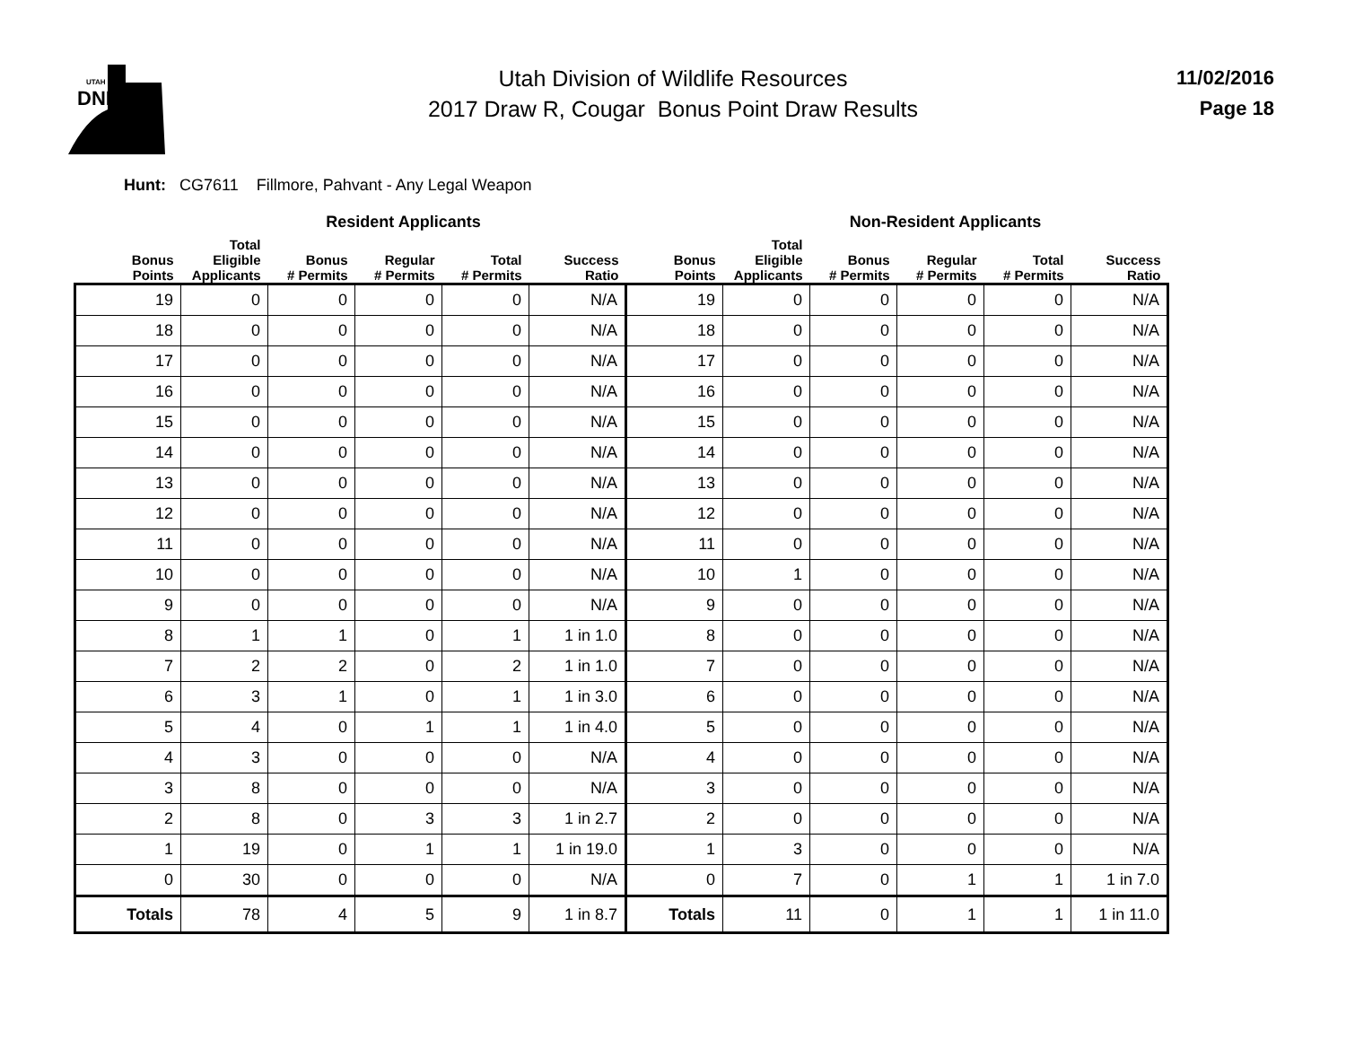UTAH
DNR
Utah Division of Wildlife Resources
2017 Draw R, Cougar Bonus Point Draw Results
11/02/2016
Page 18
Hunt: CG7611 Fillmore, Pahvant - Any Legal Weapon
| | Resident Applicants | | | | | | Non-Resident Applicants | | | | |
| --- | --- | --- | --- | --- | --- | --- | --- | --- | --- | --- | --- |
| Bonus Points | Total Eligible Applicants | Bonus # Permits | Regular # Permits | Total # Permits | Success Ratio | Bonus Points | Total Eligible Applicants | Bonus # Permits | Regular # Permits | Total # Permits | Success Ratio |
| 19 | 0 | 0 | 0 | 0 | N/A | 19 | 0 | 0 | 0 | 0 | N/A |
| 18 | 0 | 0 | 0 | 0 | N/A | 18 | 0 | 0 | 0 | 0 | N/A |
| 17 | 0 | 0 | 0 | 0 | N/A | 17 | 0 | 0 | 0 | 0 | N/A |
| 16 | 0 | 0 | 0 | 0 | N/A | 16 | 0 | 0 | 0 | 0 | N/A |
| 15 | 0 | 0 | 0 | 0 | N/A | 15 | 0 | 0 | 0 | 0 | N/A |
| 14 | 0 | 0 | 0 | 0 | N/A | 14 | 0 | 0 | 0 | 0 | N/A |
| 13 | 0 | 0 | 0 | 0 | N/A | 13 | 0 | 0 | 0 | 0 | N/A |
| 12 | 0 | 0 | 0 | 0 | N/A | 12 | 0 | 0 | 0 | 0 | N/A |
| 11 | 0 | 0 | 0 | 0 | N/A | 11 | 0 | 0 | 0 | 0 | N/A |
| 10 | 0 | 0 | 0 | 0 | N/A | 10 | 1 | 0 | 0 | 0 | N/A |
| 9 | 0 | 0 | 0 | 0 | N/A | 9 | 0 | 0 | 0 | 0 | N/A |
| 8 | 1 | 1 | 0 | 1 | 1 in 1.0 | 8 | 0 | 0 | 0 | 0 | N/A |
| 7 | 2 | 2 | 0 | 2 | 1 in 1.0 | 7 | 0 | 0 | 0 | 0 | N/A |
| 6 | 3 | 1 | 0 | 1 | 1 in 3.0 | 6 | 0 | 0 | 0 | 0 | N/A |
| 5 | 4 | 0 | 1 | 1 | 1 in 4.0 | 5 | 0 | 0 | 0 | 0 | N/A |
| 4 | 3 | 0 | 0 | 0 | N/A | 4 | 0 | 0 | 0 | 0 | N/A |
| 3 | 8 | 0 | 0 | 0 | N/A | 3 | 0 | 0 | 0 | 0 | N/A |
| 2 | 8 | 0 | 3 | 3 | 1 in 2.7 | 2 | 0 | 0 | 0 | 0 | N/A |
| 1 | 19 | 0 | 1 | 1 | 1 in 19.0 | 1 | 3 | 0 | 0 | 0 | N/A |
| 0 | 30 | 0 | 0 | 0 | N/A | 0 | 7 | 0 | 1 | 1 | 1 in 7.0 |
| Totals | 78 | 4 | 5 | 9 | 1 in 8.7 | Totals | 11 | 0 | 1 | 1 | 1 in 11.0 |